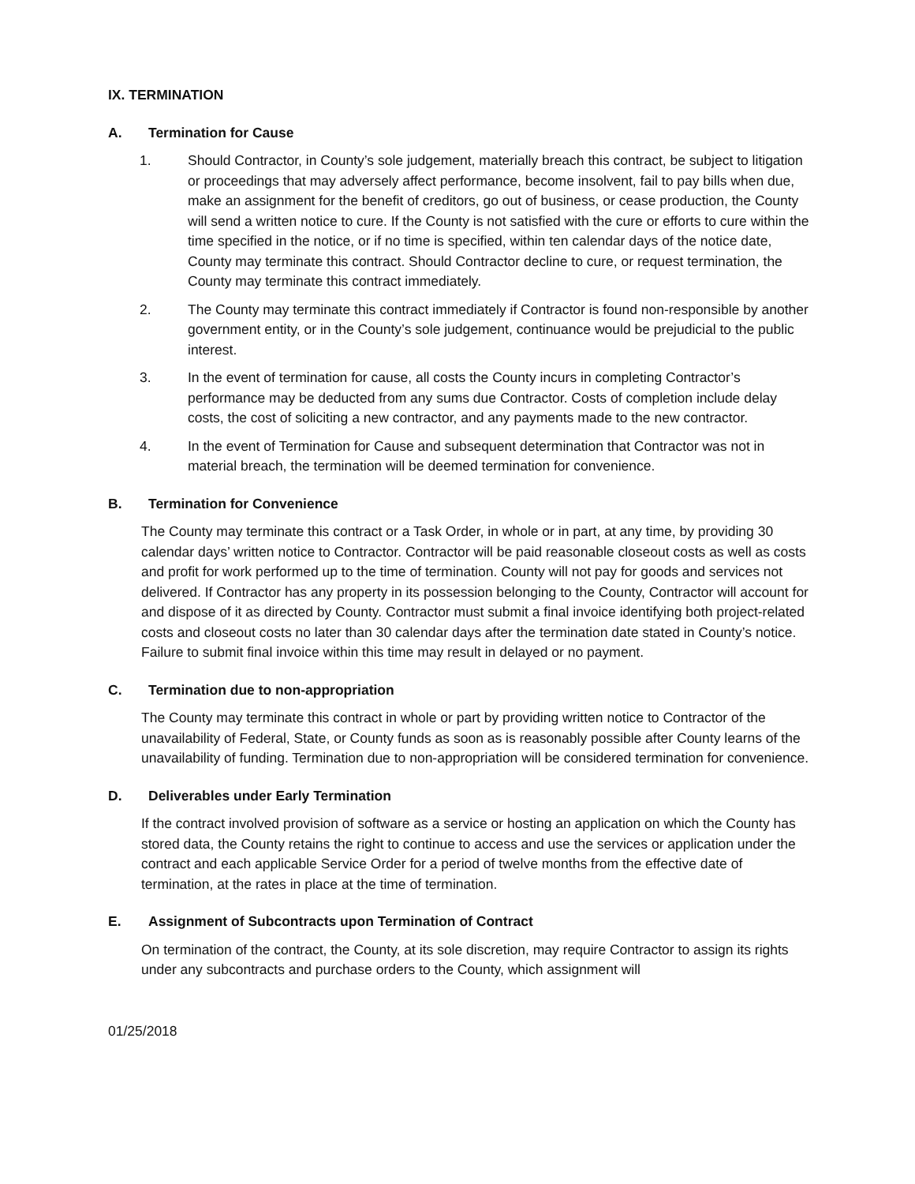IX. TERMINATION
A. Termination for Cause
1. Should Contractor, in County’s sole judgement, materially breach this contract, be subject to litigation or proceedings that may adversely affect performance, become insolvent, fail to pay bills when due, make an assignment for the benefit of creditors, go out of business, or cease production, the County will send a written notice to cure. If the County is not satisfied with the cure or efforts to cure within the time specified in the notice, or if no time is specified, within ten calendar days of the notice date, County may terminate this contract. Should Contractor decline to cure, or request termination, the County may terminate this contract immediately.
2. The County may terminate this contract immediately if Contractor is found non-responsible by another government entity, or in the County’s sole judgement, continuance would be prejudicial to the public interest.
3. In the event of termination for cause, all costs the County incurs in completing Contractor’s performance may be deducted from any sums due Contractor. Costs of completion include delay costs, the cost of soliciting a new contractor, and any payments made to the new contractor.
4. In the event of Termination for Cause and subsequent determination that Contractor was not in material breach, the termination will be deemed termination for convenience.
B. Termination for Convenience
The County may terminate this contract or a Task Order, in whole or in part, at any time, by providing 30 calendar days’ written notice to Contractor. Contractor will be paid reasonable closeout costs as well as costs and profit for work performed up to the time of termination. County will not pay for goods and services not delivered. If Contractor has any property in its possession belonging to the County, Contractor will account for and dispose of it as directed by County. Contractor must submit a final invoice identifying both project-related costs and closeout costs no later than 30 calendar days after the termination date stated in County’s notice. Failure to submit final invoice within this time may result in delayed or no payment.
C. Termination due to non-appropriation
The County may terminate this contract in whole or part by providing written notice to Contractor of the unavailability of Federal, State, or County funds as soon as is reasonably possible after County learns of the unavailability of funding. Termination due to non-appropriation will be considered termination for convenience.
D. Deliverables under Early Termination
If the contract involved provision of software as a service or hosting an application on which the County has stored data, the County retains the right to continue to access and use the services or application under the contract and each applicable Service Order for a period of twelve months from the effective date of termination, at the rates in place at the time of termination.
E. Assignment of Subcontracts upon Termination of Contract
On termination of the contract, the County, at its sole discretion, may require Contractor to assign its rights under any subcontracts and purchase orders to the County, which assignment will
01/25/2018